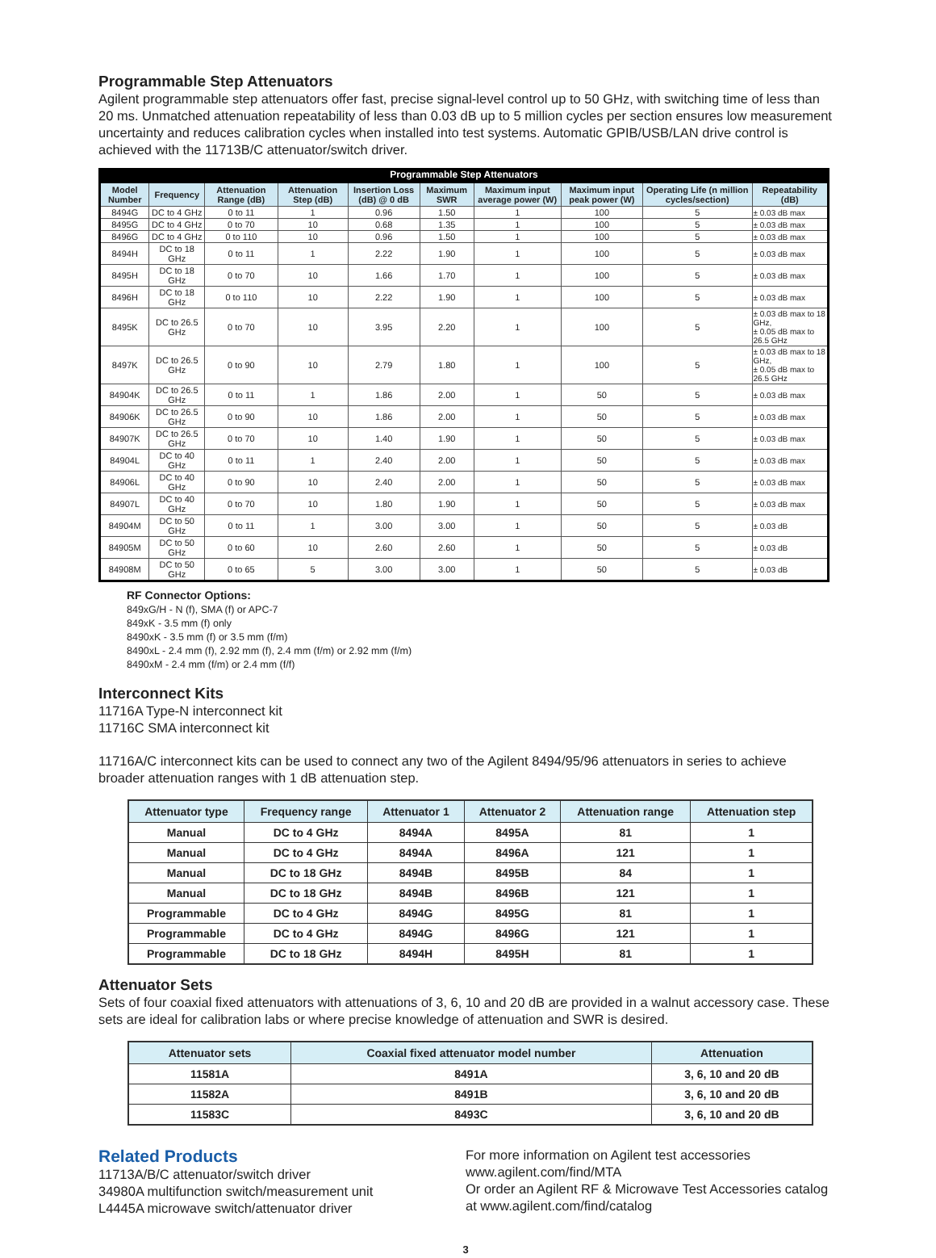Programmable Step Attenuators
Agilent programmable step attenuators offer fast, precise signal-level control up to 50 GHz, with switching time of less than 20 ms. Unmatched attenuation repeatability of less than 0.03 dB up to 5 million cycles per section ensures low measurement uncertainty and reduces calibration cycles when installed into test systems. Automatic GPIB/USB/LAN drive control is achieved with the 11713B/C attenuator/switch driver.
Programmable Step Attenuators
| Model Number | Frequency | Attenuation Range (dB) | Attenuation Step (dB) | Insertion Loss (dB) @ 0 dB | Maximum SWR | Maximum input average power (W) | Maximum input peak power (W) | Operating Life (n million cycles/section) | Repeatability (dB) |
| --- | --- | --- | --- | --- | --- | --- | --- | --- | --- |
| 8494G | DC to 4 GHz | 0 to 11 | 1 | 0.96 | 1.50 | 1 | 100 | 5 | ± 0.03 dB max |
| 8495G | DC to 4 GHz | 0 to 70 | 10 | 0.68 | 1.35 | 1 | 100 | 5 | ± 0.03 dB max |
| 8496G | DC to 4 GHz | 0 to 110 | 10 | 0.96 | 1.50 | 1 | 100 | 5 | ± 0.03 dB max |
| 8494H | DC to 18 GHz | 0 to 11 | 1 | 2.22 | 1.90 | 1 | 100 | 5 | ± 0.03 dB max |
| 8495H | DC to 18 GHz | 0 to 70 | 10 | 1.66 | 1.70 | 1 | 100 | 5 | ± 0.03 dB max |
| 8496H | DC to 18 GHz | 0 to 110 | 10 | 2.22 | 1.90 | 1 | 100 | 5 | ± 0.03 dB max |
| 8495K | DC to 26.5 GHz | 0 to 70 | 10 | 3.95 | 2.20 | 1 | 100 | 5 | ± 0.03 dB max to 18 GHz, ± 0.05 dB max to 26.5 GHz |
| 8497K | DC to 26.5 GHz | 0 to 90 | 10 | 2.79 | 1.80 | 1 | 100 | 5 | ± 0.03 dB max to 18 GHz, ± 0.05 dB max to 26.5 GHz |
| 84904K | DC to 26.5 GHz | 0 to 11 | 1 | 1.86 | 2.00 | 1 | 50 | 5 | ± 0.03 dB max |
| 84906K | DC to 26.5 GHz | 0 to 90 | 10 | 1.86 | 2.00 | 1 | 50 | 5 | ± 0.03 dB max |
| 84907K | DC to 26.5 GHz | 0 to 70 | 10 | 1.40 | 1.90 | 1 | 50 | 5 | ± 0.03 dB max |
| 84904L | DC to 40 GHz | 0 to 11 | 1 | 2.40 | 2.00 | 1 | 50 | 5 | ± 0.03 dB max |
| 84906L | DC to 40 GHz | 0 to 90 | 10 | 2.40 | 2.00 | 1 | 50 | 5 | ± 0.03 dB max |
| 84907L | DC to 40 GHz | 0 to 70 | 10 | 1.80 | 1.90 | 1 | 50 | 5 | ± 0.03 dB max |
| 84904M | DC to 50 GHz | 0 to 11 | 1 | 3.00 | 3.00 | 1 | 50 | 5 | ± 0.03 dB |
| 84905M | DC to 50 GHz | 0 to 60 | 10 | 2.60 | 2.60 | 1 | 50 | 5 | ± 0.03 dB |
| 84908M | DC to 50 GHz | 0 to 65 | 5 | 3.00 | 3.00 | 1 | 50 | 5 | ± 0.03 dB |
RF Connector Options:
849xG/H - N (f), SMA (f) or APC-7
849xK - 3.5 mm (f) only
8490xK - 3.5 mm (f) or 3.5 mm (f/m)
8490xL - 2.4 mm (f), 2.92 mm (f), 2.4 mm (f/m) or 2.92 mm (f/m)
8490xM - 2.4 mm (f/m) or 2.4 mm (f/f)
Interconnect Kits
11716A Type-N interconnect kit
11716C SMA interconnect kit
11716A/C interconnect kits can be used to connect any two of the Agilent 8494/95/96 attenuators in series to achieve broader attenuation ranges with 1 dB attenuation step.
| Attenuator type | Frequency range | Attenuator 1 | Attenuator 2 | Attenuation range | Attenuation step |
| --- | --- | --- | --- | --- | --- |
| Manual | DC to 4 GHz | 8494A | 8495A | 81 | 1 |
| Manual | DC to 4 GHz | 8494A | 8496A | 121 | 1 |
| Manual | DC to 18 GHz | 8494B | 8495B | 84 | 1 |
| Manual | DC to 18 GHz | 8494B | 8496B | 121 | 1 |
| Programmable | DC to 4 GHz | 8494G | 8495G | 81 | 1 |
| Programmable | DC to 4 GHz | 8494G | 8496G | 121 | 1 |
| Programmable | DC to 18 GHz | 8494H | 8495H | 81 | 1 |
Attenuator Sets
Sets of four coaxial fixed attenuators with attenuations of 3, 6, 10 and 20 dB are provided in a walnut accessory case. These sets are ideal for calibration labs or where precise knowledge of attenuation and SWR is desired.
| Attenuator sets | Coaxial fixed attenuator model number | Attenuation |
| --- | --- | --- |
| 11581A | 8491A | 3, 6, 10 and 20 dB |
| 11582A | 8491B | 3, 6, 10 and 20 dB |
| 11583C | 8493C | 3, 6, 10 and 20 dB |
Related Products
11713A/B/C attenuator/switch driver
34980A multifunction switch/measurement unit
L4445A microwave switch/attenuator driver
For more information on Agilent test accessories
www.agilent.com/find/MTA
Or order an Agilent RF & Microwave Test Accessories catalog at www.agilent.com/find/catalog
3